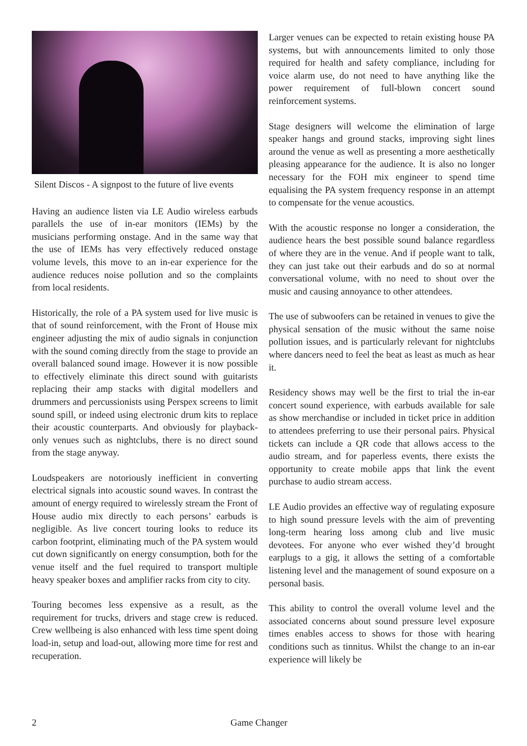Silent Discos - A signpost to the future of live events
Having an audience listen via LE Audio wireless earbuds parallels the use of in-ear monitors (IEMs) by the musicians performing onstage. And in the same way that the use of IEMs has very effectively reduced onstage volume levels, this move to an in-ear experience for the audience reduces noise pollution and so the complaints from local residents.
Historically, the role of a PA system used for live music is that of sound reinforcement, with the Front of House mix engineer adjusting the mix of audio signals in conjunction with the sound coming directly from the stage to provide an overall balanced sound image. However it is now possible to effectively eliminate this direct sound with guitarists replacing their amp stacks with digital modellers and drummers and percussionists using Perspex screens to limit sound spill, or indeed using electronic drum kits to replace their acoustic counterparts. And obviously for playback-only venues such as nightclubs, there is no direct sound from the stage anyway.
Loudspeakers are notoriously inefficient in converting electrical signals into acoustic sound waves. In contrast the amount of energy required to wirelessly stream the Front of House audio mix directly to each persons’ earbuds is negligible. As live concert touring looks to reduce its carbon footprint, eliminating much of the PA system would cut down significantly on energy consumption, both for the venue itself and the fuel required to transport multiple heavy speaker boxes and amplifier racks from city to city.
Touring becomes less expensive as a result, as the requirement for trucks, drivers and stage crew is reduced. Crew wellbeing is also enhanced with less time spent doing load-in, setup and load-out, allowing more time for rest and recuperation.
Larger venues can be expected to retain existing house PA systems, but with announcements limited to only those required for health and safety compliance, including for voice alarm use, do not need to have anything like the power requirement of full-blown concert sound reinforcement systems.
Stage designers will welcome the elimination of large speaker hangs and ground stacks, improving sight lines around the venue as well as presenting a more aesthetically pleasing appearance for the audience. It is also no longer necessary for the FOH mix engineer to spend time equalising the PA system frequency response in an attempt to compensate for the venue acoustics.
With the acoustic response no longer a consideration, the audience hears the best possible sound balance regardless of where they are in the venue. And if people want to talk, they can just take out their earbuds and do so at normal conversational volume, with no need to shout over the music and causing annoyance to other attendees.
The use of subwoofers can be retained in venues to give the physical sensation of the music without the same noise pollution issues, and is particularly relevant for nightclubs where dancers need to feel the beat as least as much as hear it.
Residency shows may well be the first to trial the in-ear concert sound experience, with earbuds available for sale as show merchandise or included in ticket price in addition to attendees preferring to use their personal pairs. Physical tickets can include a QR code that allows access to the audio stream, and for paperless events, there exists the opportunity to create mobile apps that link the event purchase to audio stream access.
LE Audio provides an effective way of regulating exposure to high sound pressure levels with the aim of preventing long-term hearing loss among club and live music devotees. For anyone who ever wished they’d brought earplugs to a gig, it allows the setting of a comfortable listening level and the management of sound exposure on a personal basis.
This ability to control the overall volume level and the associated concerns about sound pressure level exposure times enables access to shows for those with hearing conditions such as tinnitus. Whilst the change to an in-ear experience will likely be
2 Game Changer